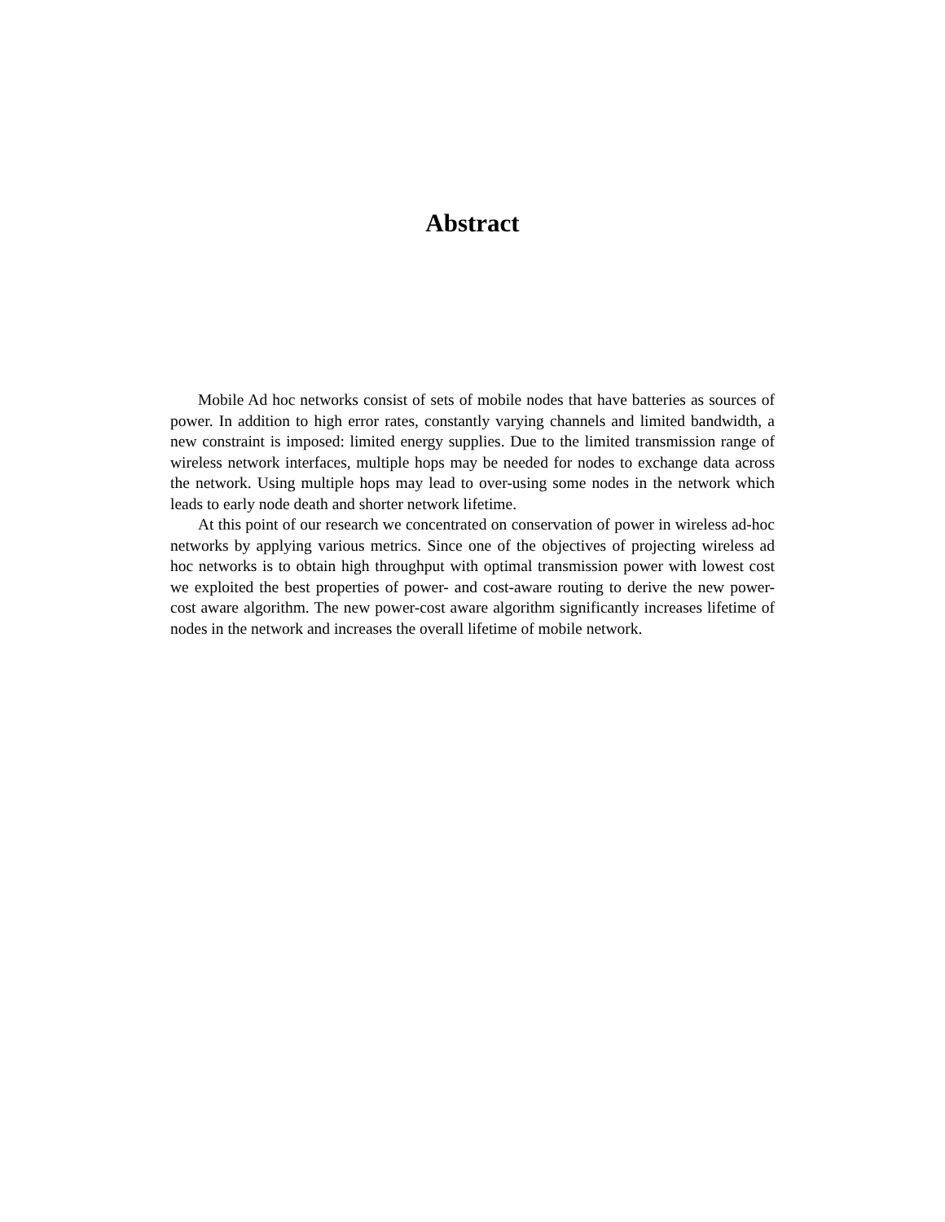Abstract
Mobile Ad hoc networks consist of sets of mobile nodes that have batteries as sources of power. In addition to high error rates, constantly varying channels and limited bandwidth, a new constraint is imposed: limited energy supplies. Due to the limited transmission range of wireless network interfaces, multiple hops may be needed for nodes to exchange data across the network. Using multiple hops may lead to over-using some nodes in the network which leads to early node death and shorter network lifetime.
At this point of our research we concentrated on conservation of power in wireless ad-hoc networks by applying various metrics. Since one of the objectives of projecting wireless ad hoc networks is to obtain high throughput with optimal transmission power with lowest cost we exploited the best properties of power- and cost-aware routing to derive the new power-cost aware algorithm. The new power-cost aware algorithm significantly increases lifetime of nodes in the network and increases the overall lifetime of mobile network.